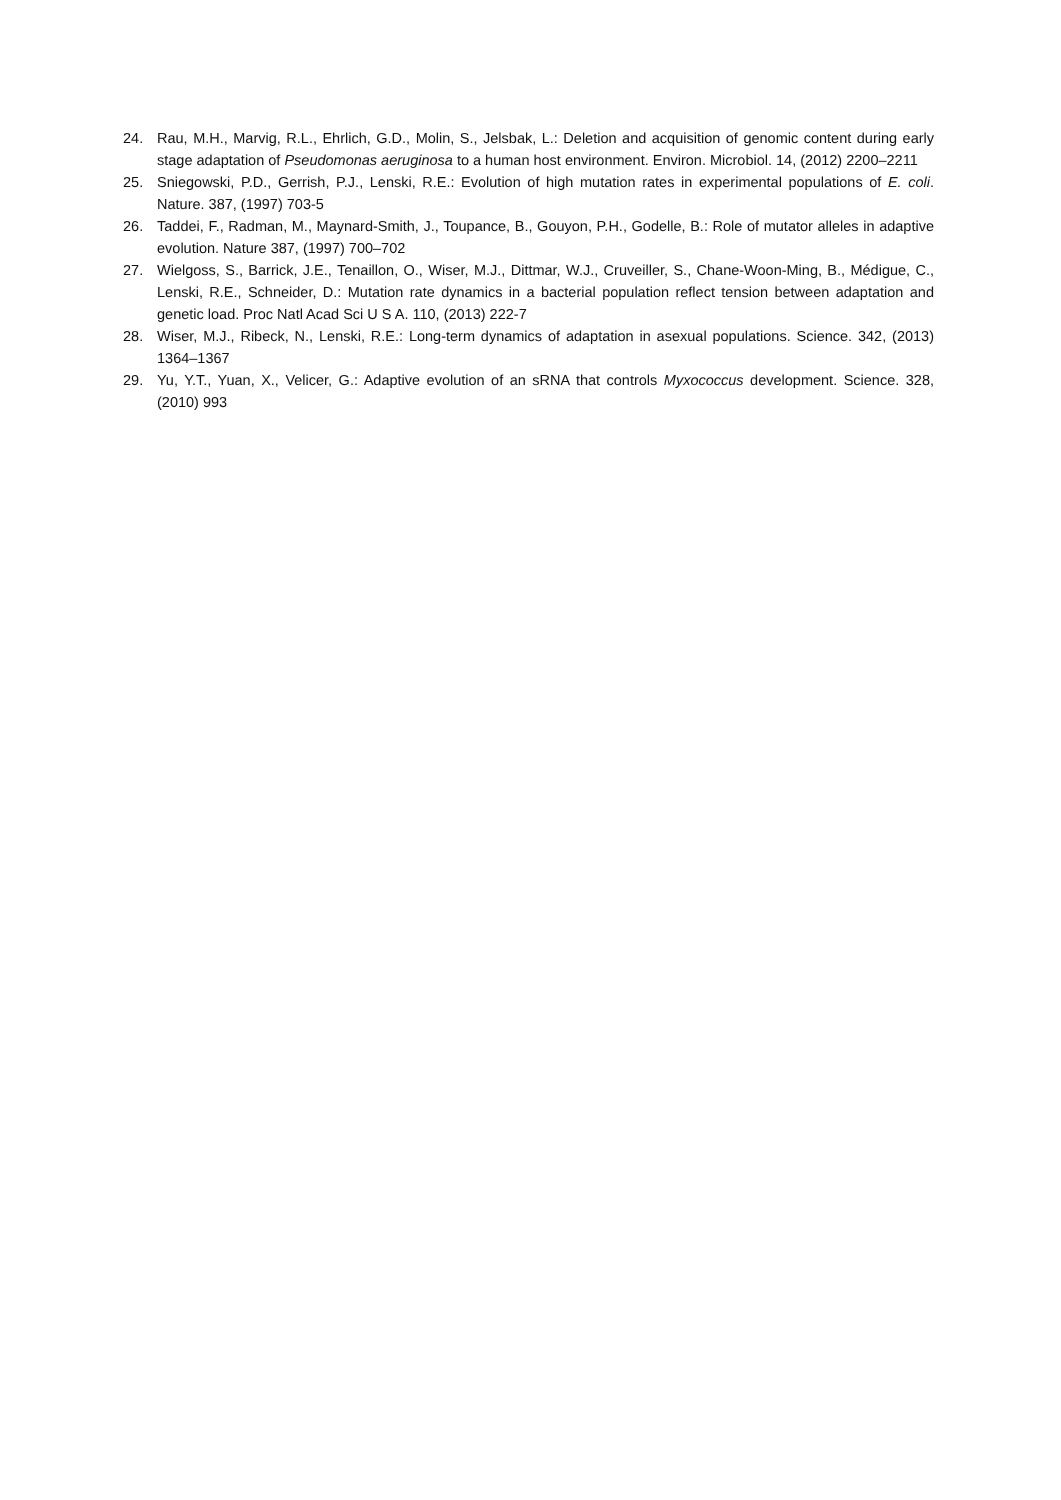24. Rau, M.H., Marvig, R.L., Ehrlich, G.D., Molin, S., Jelsbak, L.: Deletion and acquisition of genomic content during early stage adaptation of Pseudomonas aeruginosa to a human host environment. Environ. Microbiol. 14, (2012) 2200–2211
25. Sniegowski, P.D., Gerrish, P.J., Lenski, R.E.: Evolution of high mutation rates in experimental populations of E. coli. Nature. 387, (1997) 703-5
26. Taddei, F., Radman, M., Maynard-Smith, J., Toupance, B., Gouyon, P.H., Godelle, B.: Role of mutator alleles in adaptive evolution. Nature 387, (1997) 700–702
27. Wielgoss, S., Barrick, J.E., Tenaillon, O., Wiser, M.J., Dittmar, W.J., Cruveiller, S., Chane-Woon-Ming, B., Médigue, C., Lenski, R.E., Schneider, D.: Mutation rate dynamics in a bacterial population reflect tension between adaptation and genetic load. Proc Natl Acad Sci U S A. 110, (2013) 222-7
28. Wiser, M.J., Ribeck, N., Lenski, R.E.: Long-term dynamics of adaptation in asexual populations. Science. 342, (2013) 1364–1367
29. Yu, Y.T., Yuan, X., Velicer, G.: Adaptive evolution of an sRNA that controls Myxococcus development. Science. 328, (2010) 993